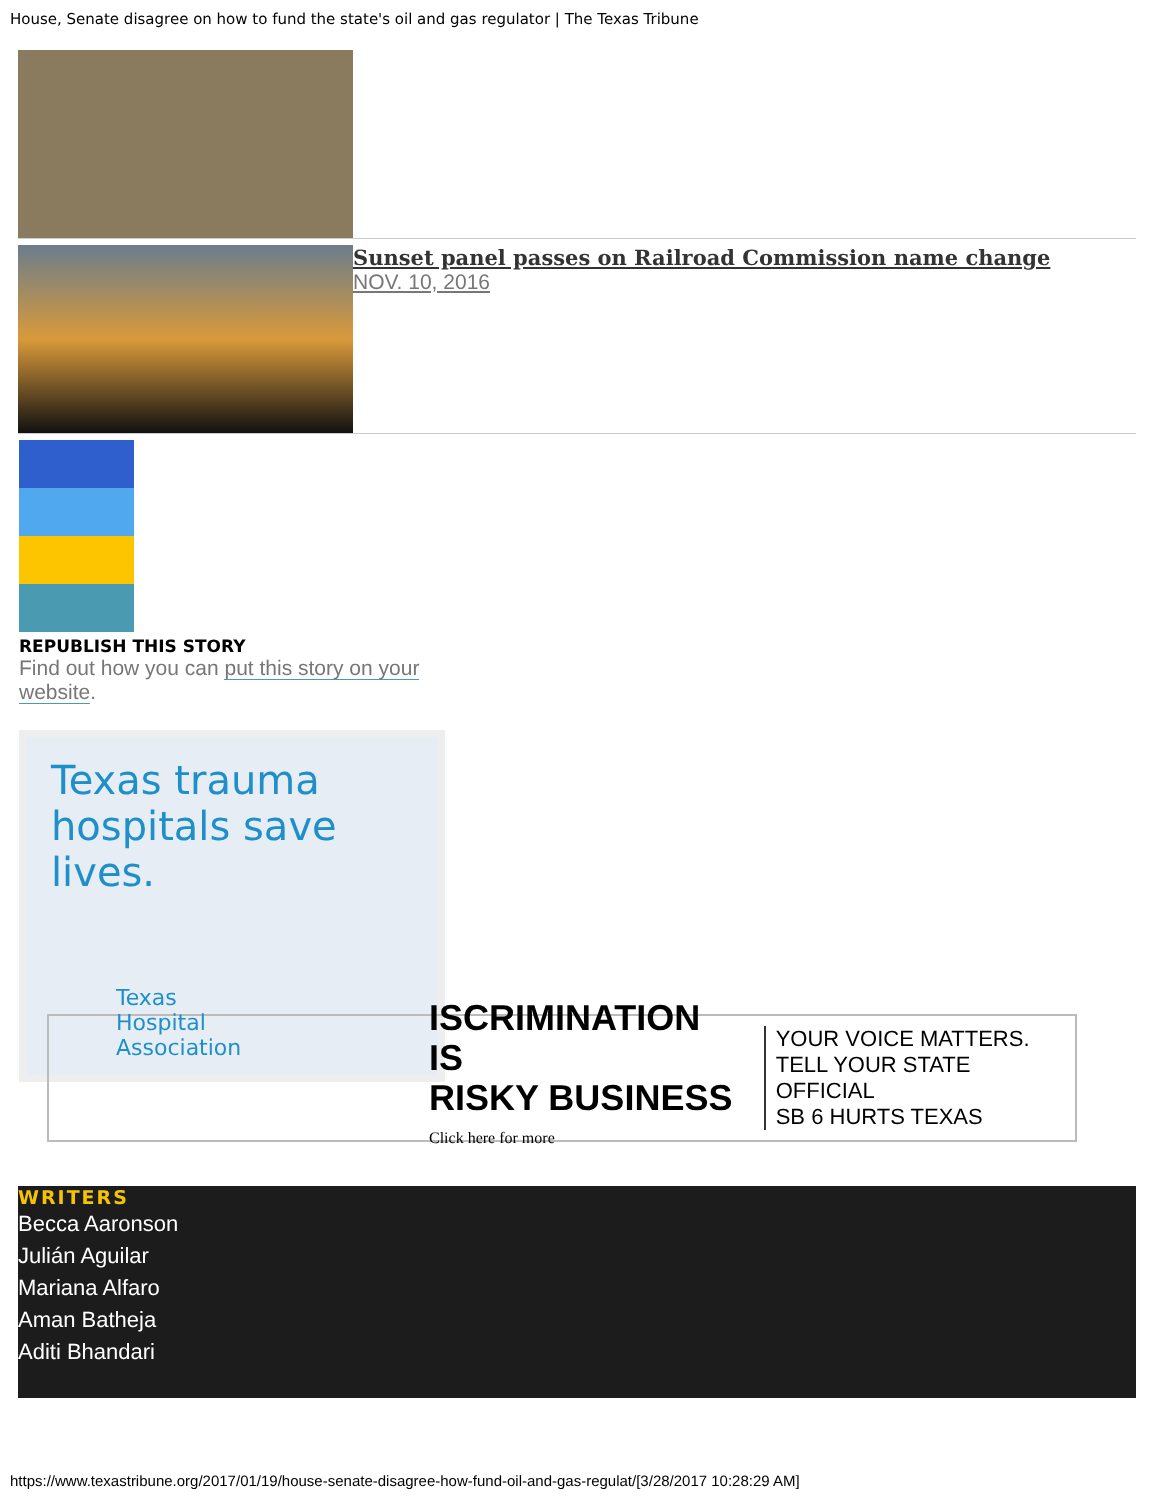House, Senate disagree on how to fund the state's oil and gas regulator | The Texas Tribune
Sunset panel passes on Railroad Commission name change
NOV. 10, 2016
REPUBLISH THIS STORY
Find out how you can put this story on your website.
Texas trauma hospitals save lives.
Texas
Hospital
Association
ISCRIMINATION IS
RISKY BUSINESS
Click here for more
YOUR VOICE MATTERS.
TELL YOUR STATE OFFICIAL
SB 6 HURTS TEXAS
WRITERS
Becca Aaronson
Julián Aguilar
Mariana Alfaro
Aman Batheja
Aditi Bhandari
https://www.texastribune.org/2017/01/19/house-senate-disagree-how-fund-oil-and-gas-regulat/[3/28/2017 10:28:29 AM]